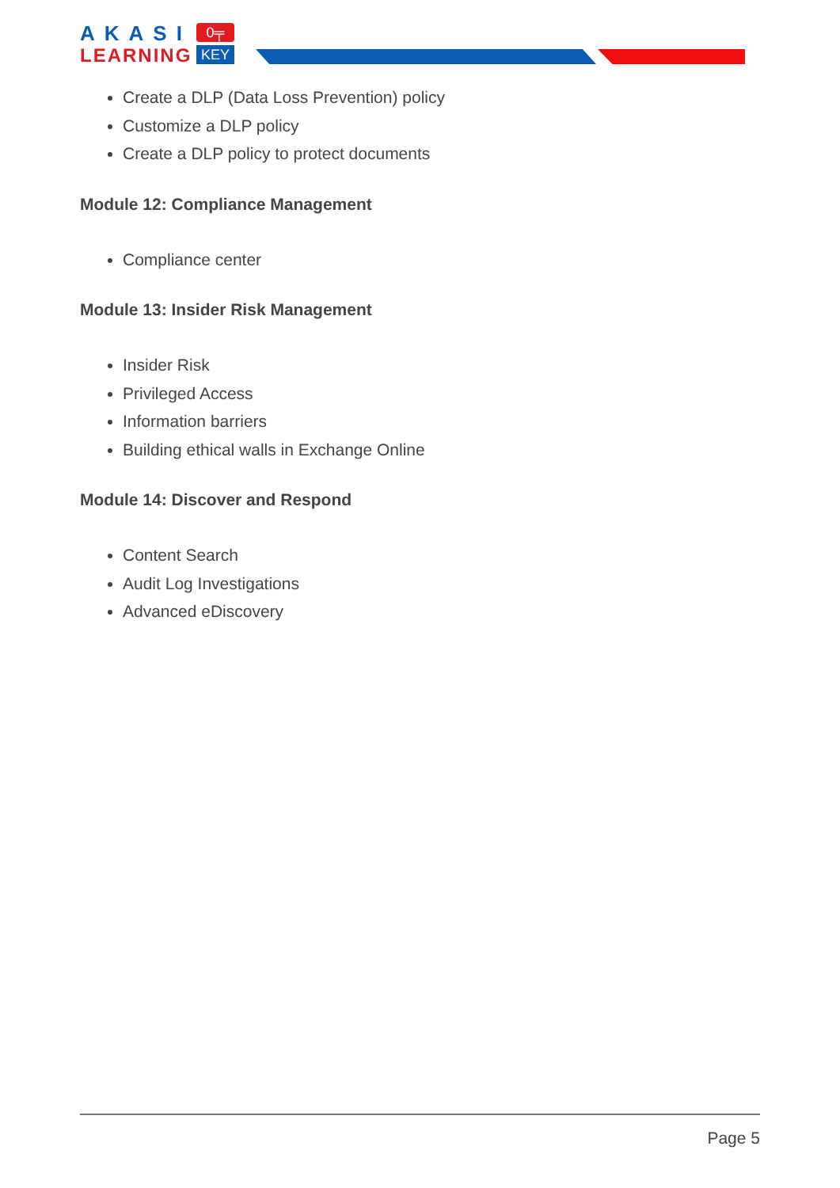AKASI
LEARNING
0╤
KEY
Create a DLP (Data Loss Prevention) policy
Customize a DLP policy
Create a DLP policy to protect documents
Module 12: Compliance Management
Compliance center
Module 13: Insider Risk Management
Insider Risk
Privileged Access
Information barriers
Building ethical walls in Exchange Online
Module 14: Discover and Respond
Content Search
Audit Log Investigations
Advanced eDiscovery
Page 5